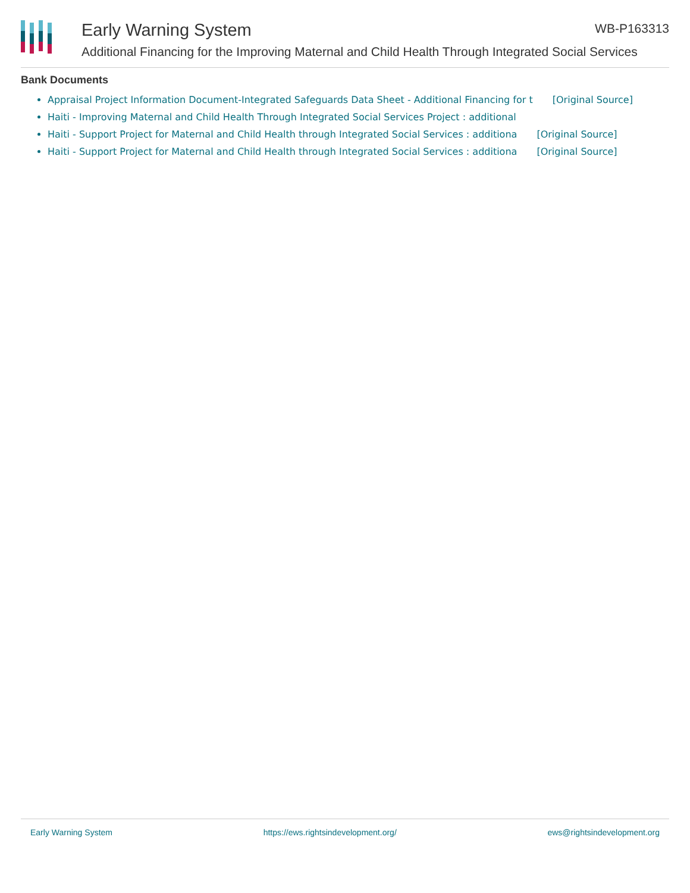Early Warning System WB-P163313
Additional Financing for the Improving Maternal and Child Health Through Integrated Social Services
Bank Documents
Appraisal Project Information Document-Integrated Safeguards Data Sheet - Additional Financing for t [Original Source]
Haiti - Improving Maternal and Child Health Through Integrated Social Services Project : additional
Haiti - Support Project for Maternal and Child Health through Integrated Social Services : additiona [Original Source]
Haiti - Support Project for Maternal and Child Health through Integrated Social Services : additiona [Original Source]
Early Warning System https://ews.rightsindevelopment.org/ ews@rightsindevelopment.org